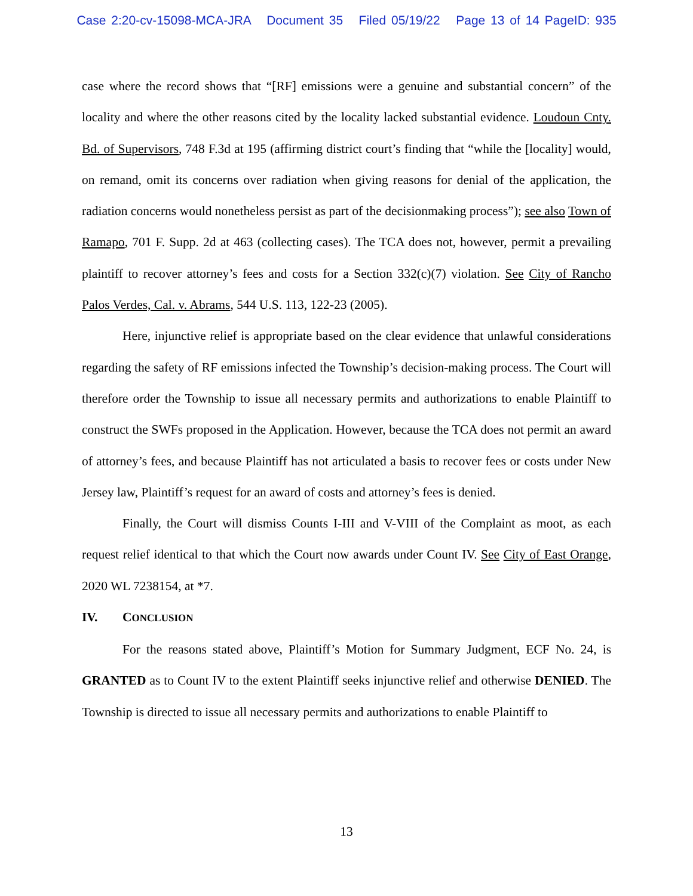Case 2:20-cv-15098-MCA-JRA Document 35 Filed 05/19/22 Page 13 of 14 PageID: 935
case where the record shows that “[RF] emissions were a genuine and substantial concern” of the locality and where the other reasons cited by the locality lacked substantial evidence. Loudoun Cnty. Bd. of Supervisors, 748 F.3d at 195 (affirming district court’s finding that “while the [locality] would, on remand, omit its concerns over radiation when giving reasons for denial of the application, the radiation concerns would nonetheless persist as part of the decisionmaking process”); see also Town of Ramapo, 701 F. Supp. 2d at 463 (collecting cases). The TCA does not, however, permit a prevailing plaintiff to recover attorney’s fees and costs for a Section 332(c)(7) violation. See City of Rancho Palos Verdes, Cal. v. Abrams, 544 U.S. 113, 122-23 (2005).
Here, injunctive relief is appropriate based on the clear evidence that unlawful considerations regarding the safety of RF emissions infected the Township’s decision-making process. The Court will therefore order the Township to issue all necessary permits and authorizations to enable Plaintiff to construct the SWFs proposed in the Application. However, because the TCA does not permit an award of attorney’s fees, and because Plaintiff has not articulated a basis to recover fees or costs under New Jersey law, Plaintiff’s request for an award of costs and attorney’s fees is denied.
Finally, the Court will dismiss Counts I-III and V-VIII of the Complaint as moot, as each request relief identical to that which the Court now awards under Count IV. See City of East Orange, 2020 WL 7238154, at *7.
IV. CONCLUSION
For the reasons stated above, Plaintiff’s Motion for Summary Judgment, ECF No. 24, is GRANTED as to Count IV to the extent Plaintiff seeks injunctive relief and otherwise DENIED. The Township is directed to issue all necessary permits and authorizations to enable Plaintiff to
13